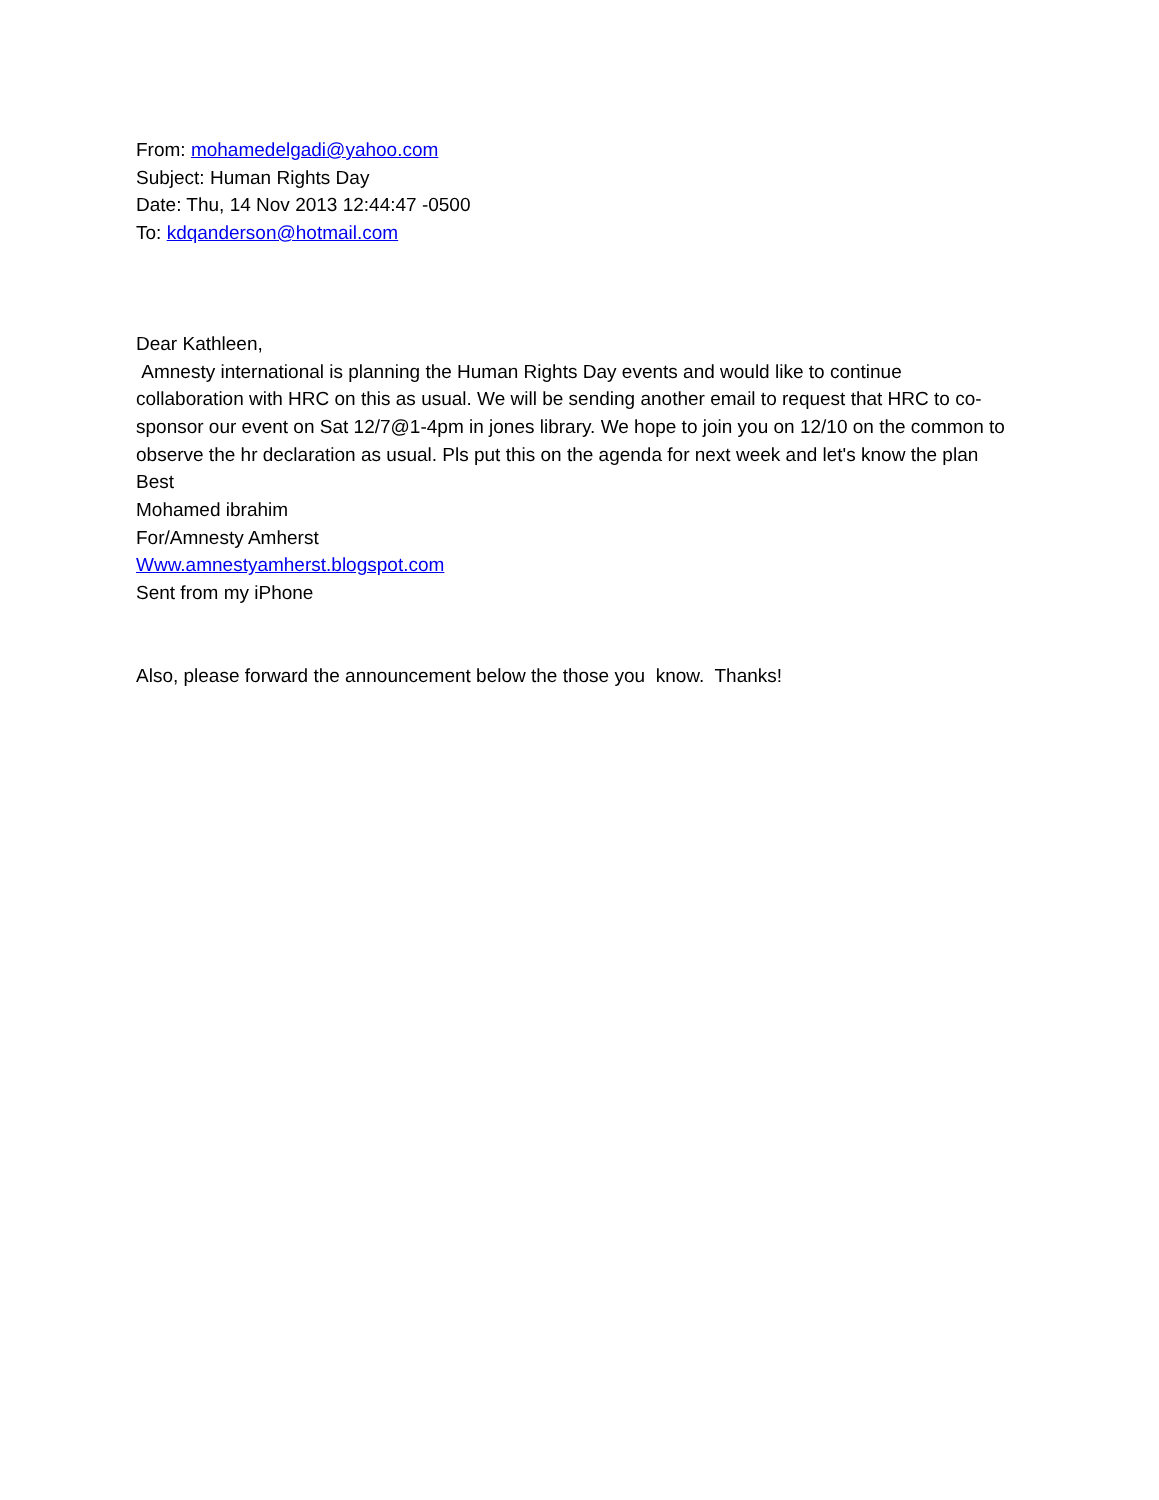From: mohamedelgadi@yahoo.com
Subject: Human Rights Day
Date: Thu, 14 Nov 2013 12:44:47 -0500
To: kdqanderson@hotmail.com
Dear Kathleen,
Amnesty international is planning the Human Rights Day events and would like to continue collaboration with HRC on this as usual. We will be sending another email to request that HRC to co-sponsor our event on Sat 12/7@1-4pm in jones library. We hope to join you on 12/10 on the common to observe the hr declaration as usual. Pls put this on the agenda for next week and let's know the plan
Best
Mohamed ibrahim
For/Amnesty Amherst
Www.amnestyamherst.blogspot.com
Sent from my iPhone
Also, please forward the announcement below the those you know. Thanks!